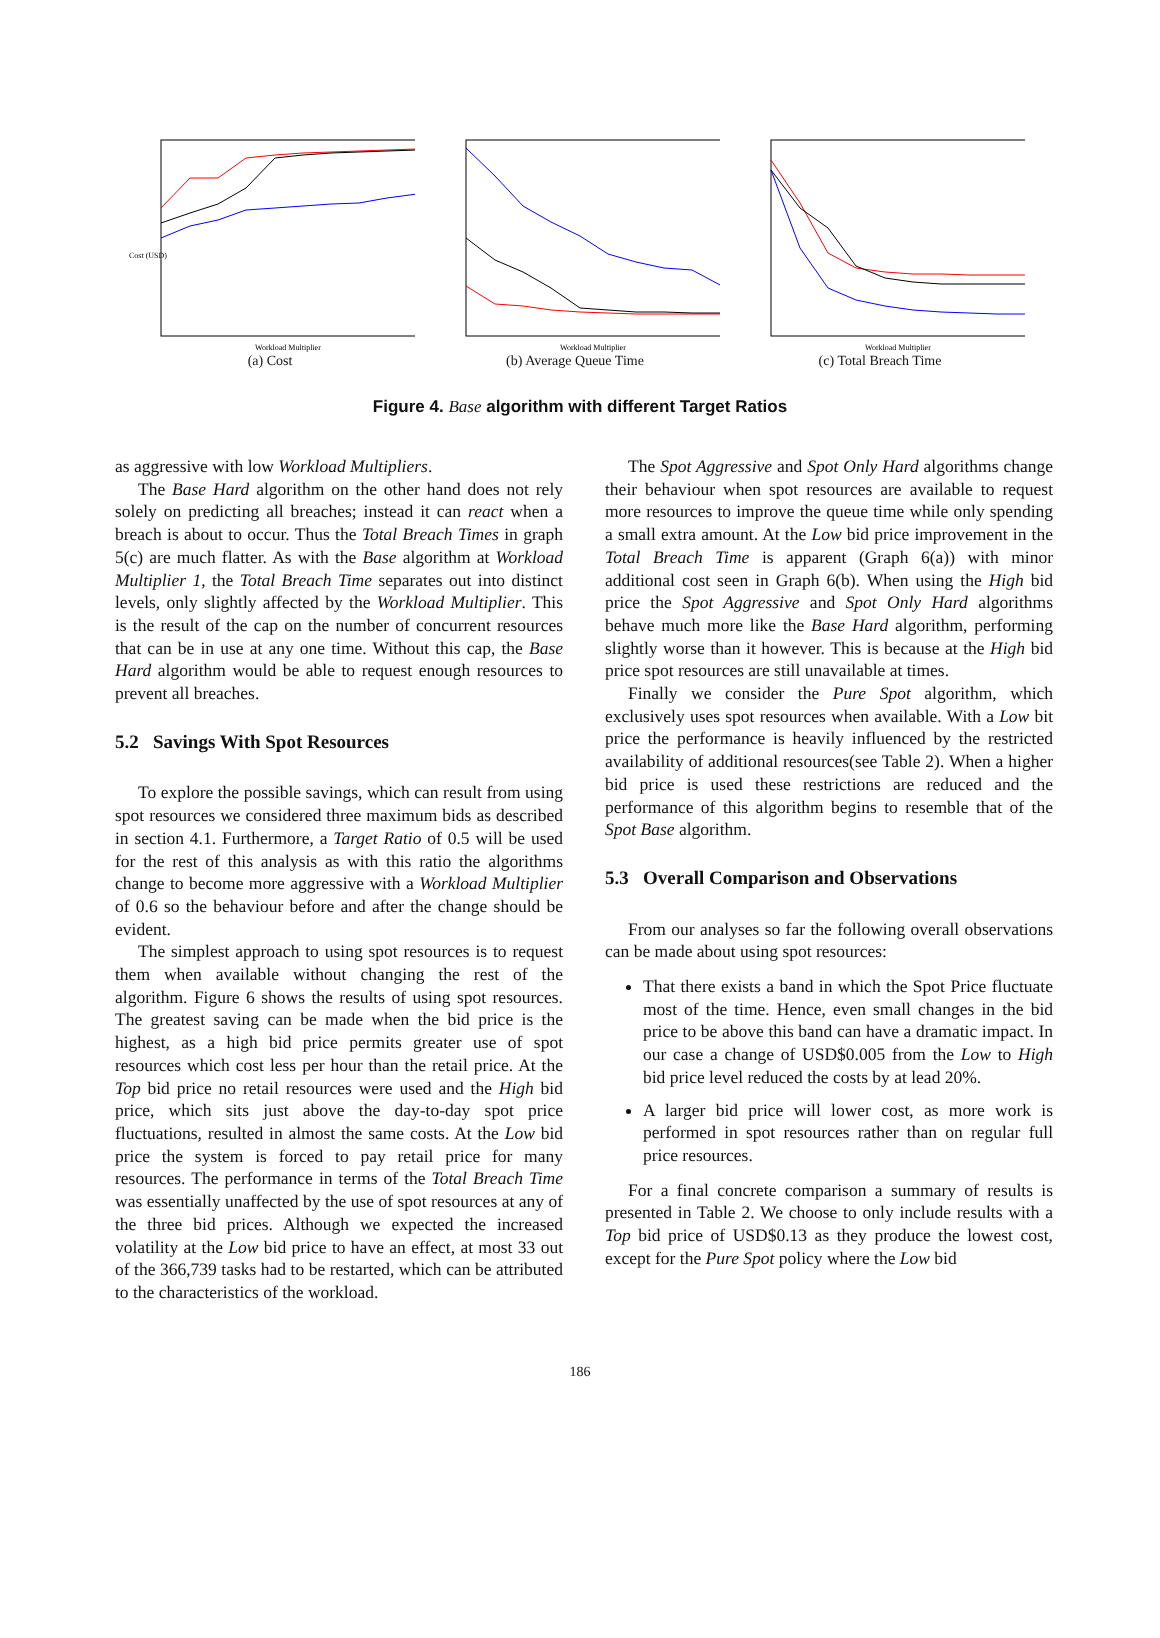Cost (USD)
Workload Multiplier
(a) Cost
Workload Multiplier
(b) Average Queue Time
Workload Multiplier
(c) Total Breach Time
Figure 4. Base algorithm with different Target Ratios
as aggressive with low Workload Multipliers.
The Base Hard algorithm on the other hand does not rely solely on predicting all breaches; instead it can react when a breach is about to occur. Thus the Total Breach Times in graph 5(c) are much flatter. As with the Base algorithm at Workload Multiplier 1, the Total Breach Time separates out into distinct levels, only slightly affected by the Workload Multiplier. This is the result of the cap on the number of concurrent resources that can be in use at any one time. Without this cap, the Base Hard algorithm would be able to request enough resources to prevent all breaches.
5.2 Savings With Spot Resources
To explore the possible savings, which can result from using spot resources we considered three maximum bids as described in section 4.1. Furthermore, a Target Ratio of 0.5 will be used for the rest of this analysis as with this ratio the algorithms change to become more aggressive with a Workload Multiplier of 0.6 so the behaviour before and after the change should be evident.
The simplest approach to using spot resources is to request them when available without changing the rest of the algorithm. Figure 6 shows the results of using spot resources. The greatest saving can be made when the bid price is the highest, as a high bid price permits greater use of spot resources which cost less per hour than the retail price. At the Top bid price no retail resources were used and the High bid price, which sits just above the day-to-day spot price fluctuations, resulted in almost the same costs. At the Low bid price the system is forced to pay retail price for many resources. The performance in terms of the Total Breach Time was essentially unaffected by the use of spot resources at any of the three bid prices. Although we expected the increased volatility at the Low bid price to have an effect, at most 33 out of the 366,739 tasks had to be restarted, which can be attributed to the characteristics of the workload.
The Spot Aggressive and Spot Only Hard algorithms change their behaviour when spot resources are available to request more resources to improve the queue time while only spending a small extra amount. At the Low bid price improvement in the Total Breach Time is apparent (Graph 6(a)) with minor additional cost seen in Graph 6(b). When using the High bid price the Spot Aggressive and Spot Only Hard algorithms behave much more like the Base Hard algorithm, performing slightly worse than it however. This is because at the High bid price spot resources are still unavailable at times.
Finally we consider the Pure Spot algorithm, which exclusively uses spot resources when available. With a Low bit price the performance is heavily influenced by the restricted availability of additional resources(see Table 2). When a higher bid price is used these restrictions are reduced and the performance of this algorithm begins to resemble that of the Spot Base algorithm.
5.3 Overall Comparison and Observations
From our analyses so far the following overall observations can be made about using spot resources:
That there exists a band in which the Spot Price fluctuate most of the time. Hence, even small changes in the bid price to be above this band can have a dramatic impact. In our case a change of USD$0.005 from the Low to High bid price level reduced the costs by at lead 20%.
A larger bid price will lower cost, as more work is performed in spot resources rather than on regular full price resources.
For a final concrete comparison a summary of results is presented in Table 2. We choose to only include results with a Top bid price of USD$0.13 as they produce the lowest cost, except for the Pure Spot policy where the Low bid
186